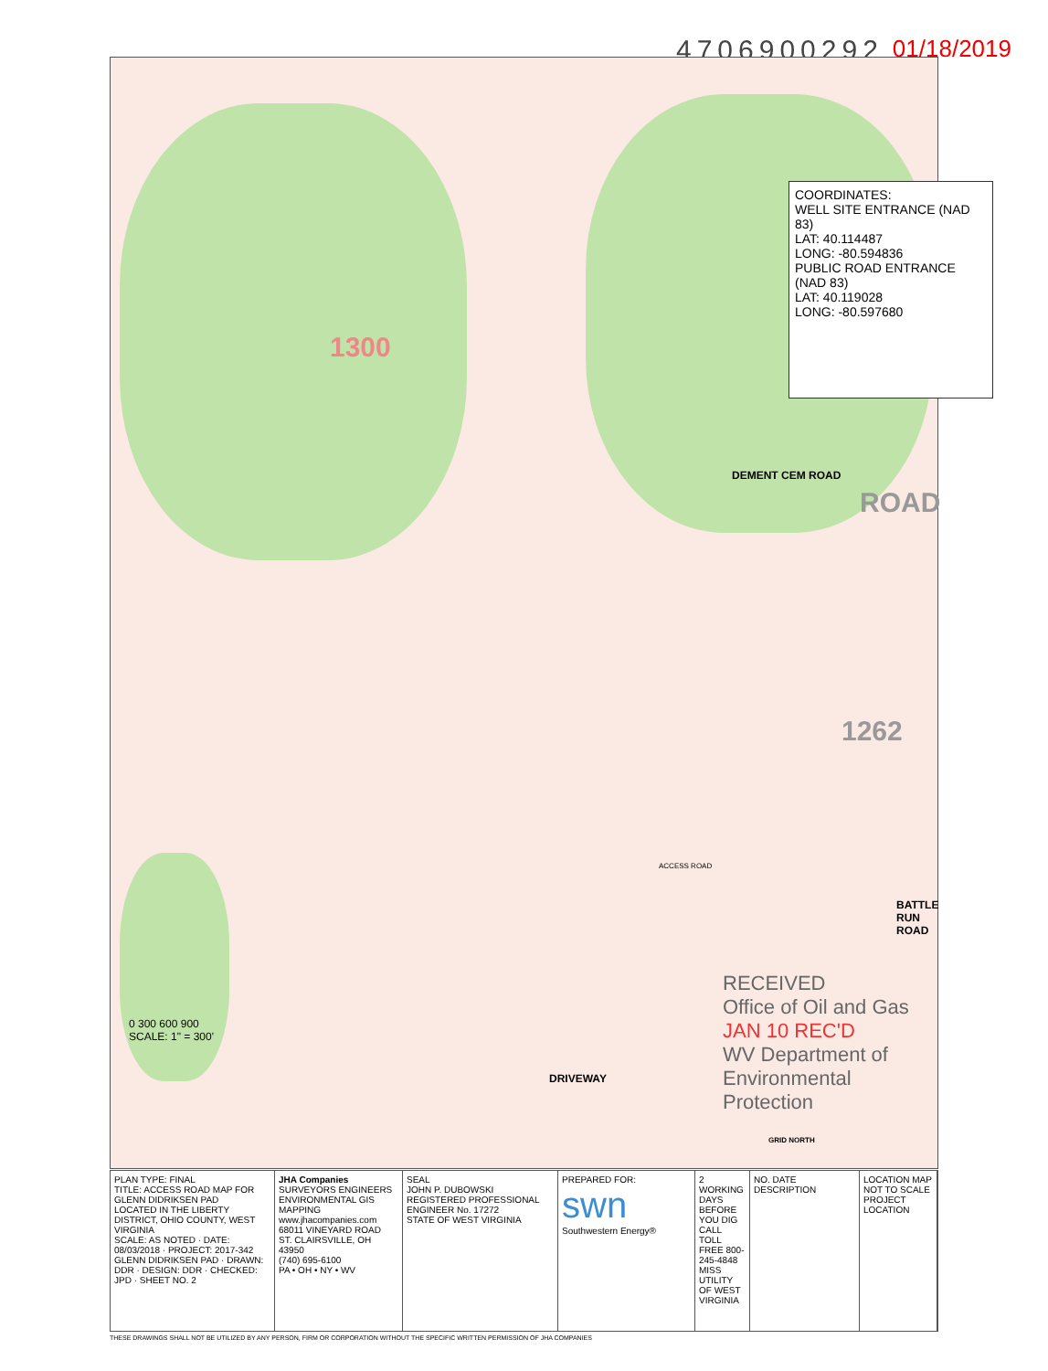4706900292 01/18/2019
COORDINATES:
WELL SITE ENTRANCE (NAD 83)
LAT: 40.114487
LONG: -80.594836
PUBLIC ROAD ENTRANCE (NAD 83)
LAT: 40.119028
LONG: -80.597680
1300
DEMENT CEM ROAD
ROAD
1262
ACCESS ROAD
BATTLE RUN ROAD
DRIVEWAY
RECEIVED
Office of Oil and Gas
JAN 10 REC'D
WV Department of
Environmental Protection
0 300 600 900
SCALE: 1" = 300'
GRID NORTH
PLAN TYPE: FINAL
TITLE: ACCESS ROAD MAP FOR GLENN DIDRIKSEN PAD
LOCATED IN THE LIBERTY DISTRICT, OHIO COUNTY, WEST VIRGINIA
SCALE: AS NOTED · DATE: 08/03/2018 · PROJECT: 2017-342 GLENN DIDRIKSEN PAD · DRAWN: DDR · DESIGN: DDR · CHECKED: JPD · SHEET NO. 2
JHA Companies
SURVEYORS ENGINEERS ENVIRONMENTAL GIS MAPPING
www.jhacompanies.com
68011 VINEYARD ROAD
ST. CLAIRSVILLE, OH 43950
(740) 695-6100
PA • OH • NY • WV
SEAL
JOHN P. DUBOWSKI
REGISTERED PROFESSIONAL ENGINEER No. 17272
STATE OF WEST VIRGINIA
PREPARED FOR:
swn
Southwestern Energy®
2 WORKING DAYS BEFORE YOU DIG CALL TOLL FREE 800-245-4848 MISS UTILITY OF WEST VIRGINIA
NO. DATE DESCRIPTION LOCATION MAP NOT TO SCALE
PROJECT LOCATION
THESE DRAWINGS SHALL NOT BE UTILIZED BY ANY PERSON, FIRM OR CORPORATION WITHOUT THE SPECIFIC WRITTEN PERMISSION OF JHA COMPANIES